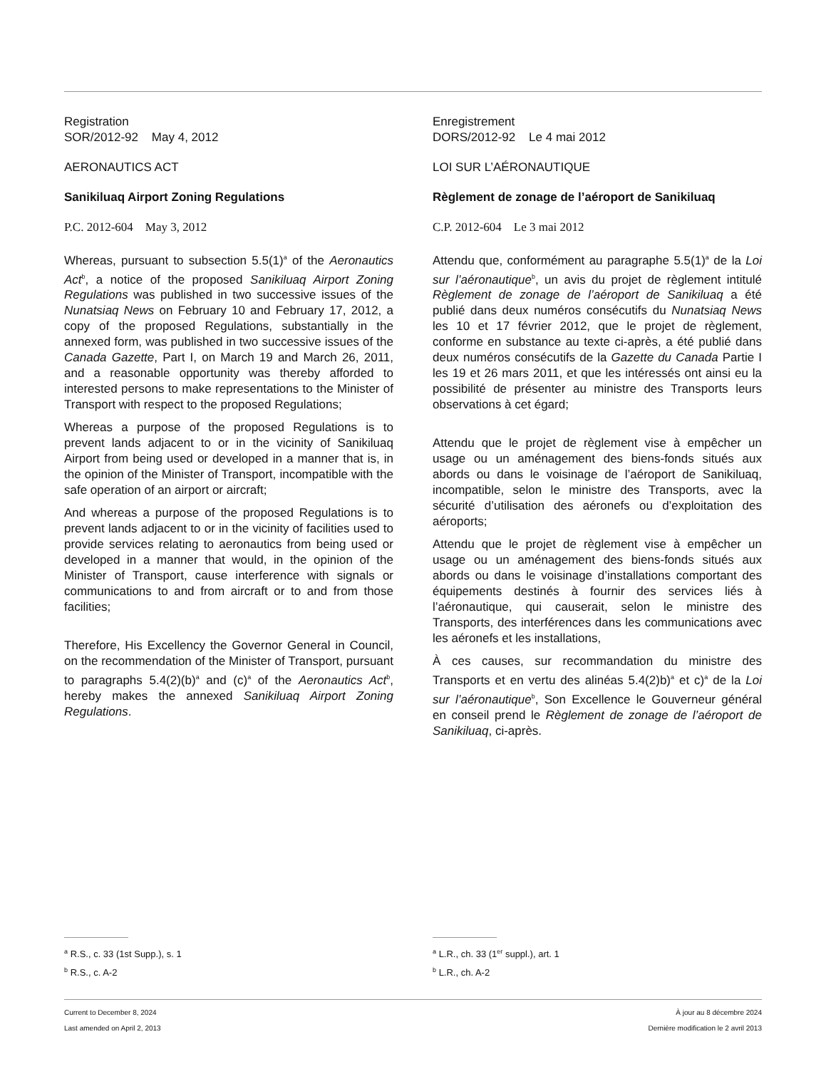Registration
SOR/2012-92 May 4, 2012
AERONAUTICS ACT
Sanikiluaq Airport Zoning Regulations
P.C. 2012-604 May 3, 2012
Whereas, pursuant to subsection 5.5(1)<sup>a</sup> of the Aeronautics Act<sup>b</sup>, a notice of the proposed Sanikiluaq Airport Zoning Regulations was published in two successive issues of the Nunatsiaq News on February 10 and February 17, 2012, a copy of the proposed Regulations, substantially in the annexed form, was published in two successive issues of the Canada Gazette, Part I, on March 19 and March 26, 2011, and a reasonable opportunity was thereby afforded to interested persons to make representations to the Minister of Transport with respect to the proposed Regulations;
Whereas a purpose of the proposed Regulations is to prevent lands adjacent to or in the vicinity of Sanikiluaq Airport from being used or developed in a manner that is, in the opinion of the Minister of Transport, incompatible with the safe operation of an airport or aircraft;
And whereas a purpose of the proposed Regulations is to prevent lands adjacent to or in the vicinity of facilities used to provide services relating to aeronautics from being used or developed in a manner that would, in the opinion of the Minister of Transport, cause interference with signals or communications to and from aircraft or to and from those facilities;
Therefore, His Excellency the Governor General in Council, on the recommendation of the Minister of Transport, pursuant to paragraphs 5.4(2)(b)<sup>a</sup> and (c)<sup>a</sup> of the Aeronautics Act<sup>b</sup>, hereby makes the annexed Sanikiluaq Airport Zoning Regulations.
Enregistrement
DORS/2012-92 Le 4 mai 2012
LOI SUR L’AÉRONAUTIQUE
Règlement de zonage de l’aéroport de Sanikiluaq
C.P. 2012-604 Le 3 mai 2012
Attendu que, conformément au paragraphe 5.5(1)<sup>a</sup> de la Loi sur l’aéronautique<sup>b</sup>, un avis du projet de règlement intitulé Règlement de zonage de l’aéroport de Sanikiluaq a été publié dans deux numéros consécutifs du Nunatsiaq News les 10 et 17 février 2012, que le projet de règlement, conforme en substance au texte ci-après, a été publié dans deux numéros consécutifs de la Gazette du Canada Partie I les 19 et 26 mars 2011, et que les intéressés ont ainsi eu la possibilité de présenter au ministre des Transports leurs observations à cet égard;
Attendu que le projet de règlement vise à empêcher un usage ou un aménagement des biens-fonds situés aux abords ou dans le voisinage de l’aéroport de Sanikiluaq, incompatible, selon le ministre des Transports, avec la sécurité d’utilisation des aéronefs ou d’exploitation des aéroports;
Attendu que le projet de règlement vise à empêcher un usage ou un aménagement des biens-fonds situés aux abords ou dans le voisinage d’installations comportant des équipements destinés à fournir des services liés à l’aéronautique, qui causerait, selon le ministre des Transports, des interférences dans les communications avec les aéronefs et les installations,
À ces causes, sur recommandation du ministre des Transports et en vertu des alinéas 5.4(2)b)<sup>a</sup> et c)<sup>a</sup> de la Loi sur l’aéronautique<sup>b</sup>, Son Excellence le Gouverneur général en conseil prend le Règlement de zonage de l’aéroport de Sanikiluaq, ci-après.
<sup>a</sup> R.S., c. 33 (1st Supp.), s. 1
<sup>b</sup> R.S., c. A-2
<sup>a</sup> L.R., ch. 33 (1<sup>er</sup> suppl.), art. 1
<sup>b</sup> L.R., ch. A-2
Current to December 8, 2024
Last amended on April 2, 2013
À jour au 8 décembre 2024
Dernière modification le 2 avril 2013